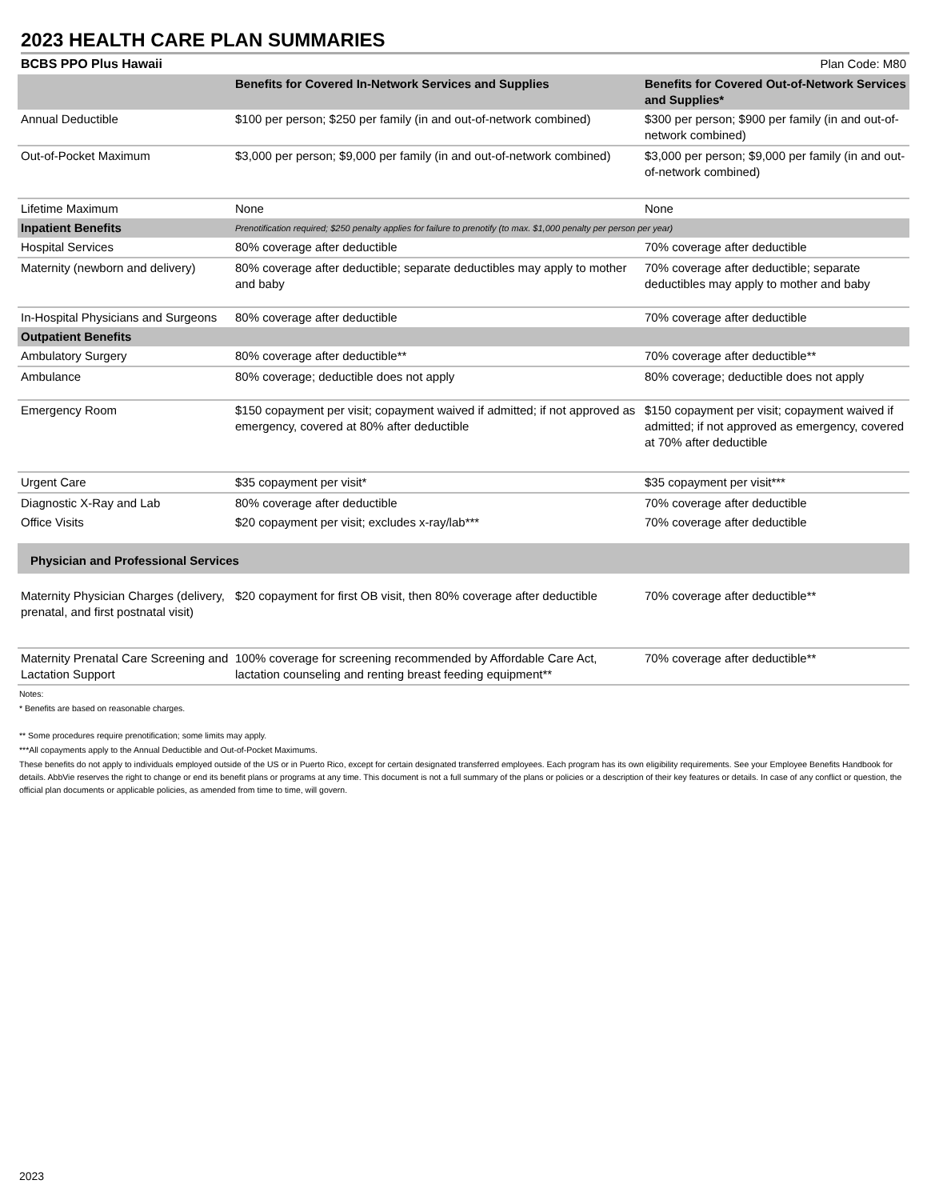2023 HEALTH CARE PLAN SUMMARIES
BCBS PPO Plus Hawaii Plan Code: M80
| | Benefits for Covered In-Network Services and Supplies | Benefits for Covered Out-of-Network Services and Supplies* |
| --- | --- | --- |
| Annual Deductible | $100 per person; $250 per family (in and out-of-network combined) | $300 per person; $900 per family (in and out-of-network combined) |
| Out-of-Pocket Maximum | $3,000 per person; $9,000 per family (in and out-of-network combined) | $3,000 per person; $9,000 per family (in and out-of-network combined) |
| Lifetime Maximum | None | None |
| Inpatient Benefits | Prenotification required; $250 penalty applies for failure to prenotify (to max. $1,000 penalty per person per year) | |
| Hospital Services | 80% coverage after deductible | 70% coverage after deductible |
| Maternity (newborn and delivery) | 80% coverage after deductible; separate deductibles may apply to mother and baby | 70% coverage after deductible; separate deductibles may apply to mother and baby |
| In-Hospital Physicians and Surgeons | 80% coverage after deductible | 70% coverage after deductible |
| Outpatient Benefits | | |
| Ambulatory Surgery | 80% coverage after deductible** | 70% coverage after deductible** |
| Ambulance | 80% coverage; deductible does not apply | 80% coverage; deductible does not apply |
| Emergency Room | $150 copayment per visit; copayment waived if admitted; if not approved as emergency, covered at 80% after deductible | $150 copayment per visit; copayment waived if admitted; if not approved as emergency, covered at 70% after deductible |
| Urgent Care | $35 copayment per visit* | $35 copayment per visit*** |
| Diagnostic X-Ray and Lab | 80% coverage after deductible | 70% coverage after deductible |
| Office Visits | $20 copayment per visit; excludes x-ray/lab*** | 70% coverage after deductible |
| Physician and Professional Services | | |
| Maternity Physician Charges (delivery, prenatal, and first postnatal visit) | $20 copayment for first OB visit, then 80% coverage after deductible | 70% coverage after deductible** |
| Maternity Prenatal Care Screening and Lactation Support | 100% coverage for screening recommended by Affordable Care Act, lactation counseling and renting breast feeding equipment** | 70% coverage after deductible** |
Notes:
* Benefits are based on reasonable charges.
** Some procedures require prenotification; some limits may apply.
***All copayments apply to the Annual Deductible and Out-of-Pocket Maximums.
These benefits do not apply to individuals employed outside of the US or in Puerto Rico, except for certain designated transferred employees. Each program has its own eligibility requirements. See your Employee Benefits Handbook for details. AbbVie reserves the right to change or end its benefit plans or programs at any time. This document is not a full summary of the plans or policies or a description of their key features or details. In case of any conflict or question, the official plan documents or applicable policies, as amended from time to time, will govern.
2023